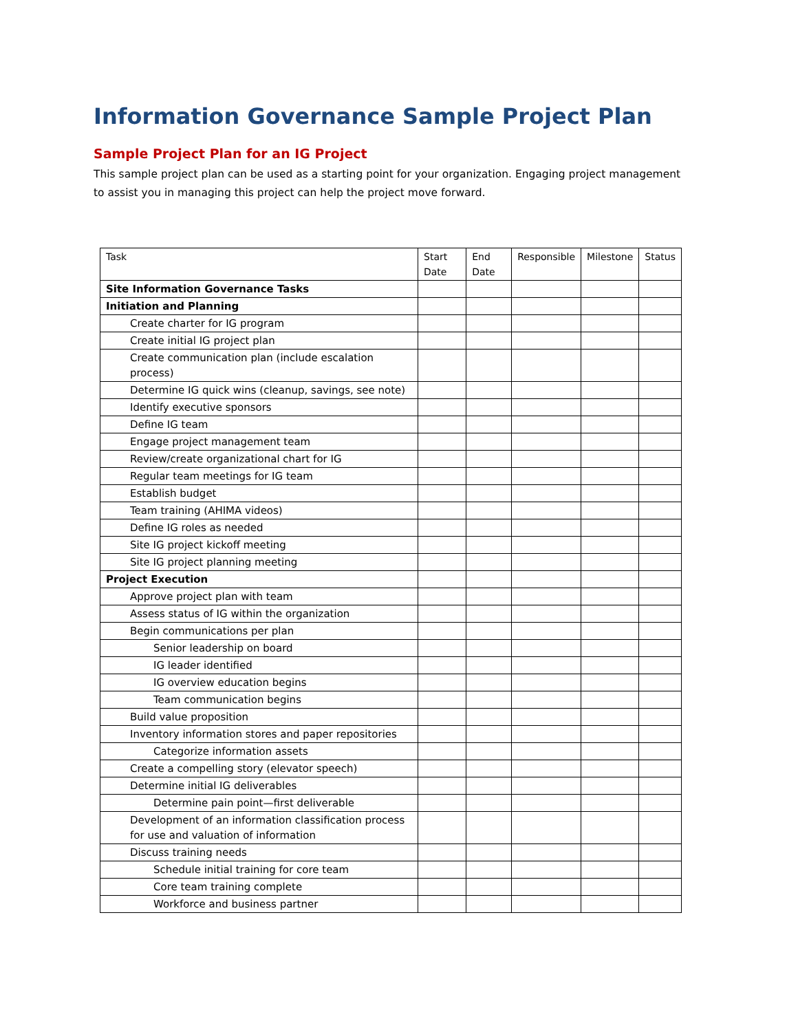Information Governance Sample Project Plan
Sample Project Plan for an IG Project
This sample project plan can be used as a starting point for your organization. Engaging project management to assist you in managing this project can help the project move forward.
| Task | Start Date | End Date | Responsible | Milestone | Status |
| --- | --- | --- | --- | --- | --- |
| Site Information Governance Tasks | | | | | |
| Initiation and Planning | | | | | |
| Create charter for IG program | | | | | |
| Create initial IG project plan | | | | | |
| Create communication plan (include escalation process) | | | | | |
| Determine IG quick wins (cleanup, savings, see note) | | | | | |
| Identify executive sponsors | | | | | |
| Define IG team | | | | | |
| Engage project management team | | | | | |
| Review/create organizational chart for IG | | | | | |
| Regular team meetings for IG team | | | | | |
| Establish budget | | | | | |
| Team training (AHIMA videos) | | | | | |
| Define IG roles as needed | | | | | |
| Site IG project kickoff meeting | | | | | |
| Site IG project planning meeting | | | | | |
| Project Execution | | | | | |
| Approve project plan with team | | | | | |
| Assess status of IG within the organization | | | | | |
| Begin communications per plan | | | | | |
| Senior leadership on board | | | | | |
| IG leader identified | | | | | |
| IG overview education begins | | | | | |
| Team communication begins | | | | | |
| Build value proposition | | | | | |
| Inventory information stores and paper repositories | | | | | |
| Categorize information assets | | | | | |
| Create a compelling story (elevator speech) | | | | | |
| Determine initial IG deliverables | | | | | |
| Determine pain point—first deliverable | | | | | |
| Development of an information classification process for use and valuation of information | | | | | |
| Discuss training needs | | | | | |
| Schedule initial training for core team | | | | | |
| Core team training complete | | | | | |
| Workforce and business partner | | | | | |